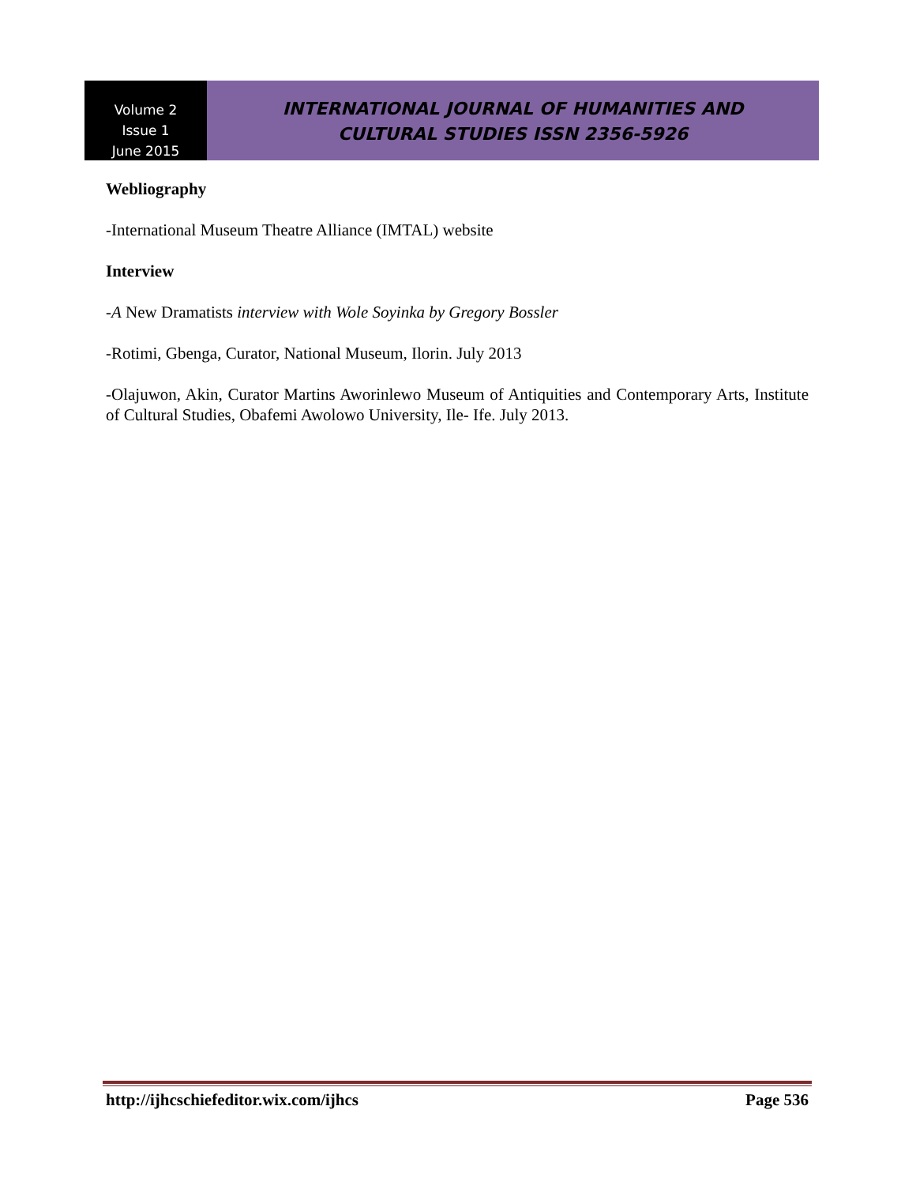Volume 2
Issue 1
June 2015
INTERNATIONAL JOURNAL OF HUMANITIES AND
CULTURAL STUDIES ISSN 2356-5926
Webliography
-International Museum Theatre Alliance (IMTAL) website
Interview
-A New Dramatists interview with Wole Soyinka by Gregory Bossler
-Rotimi, Gbenga, Curator, National Museum, Ilorin. July 2013
-Olajuwon, Akin, Curator Martins Aworinlewo Museum of Antiquities and Contemporary Arts, Institute of Cultural Studies, Obafemi Awolowo University, Ile- Ife. July 2013.
http://ijhcschiefeditor.wix.com/ijhcs Page 536